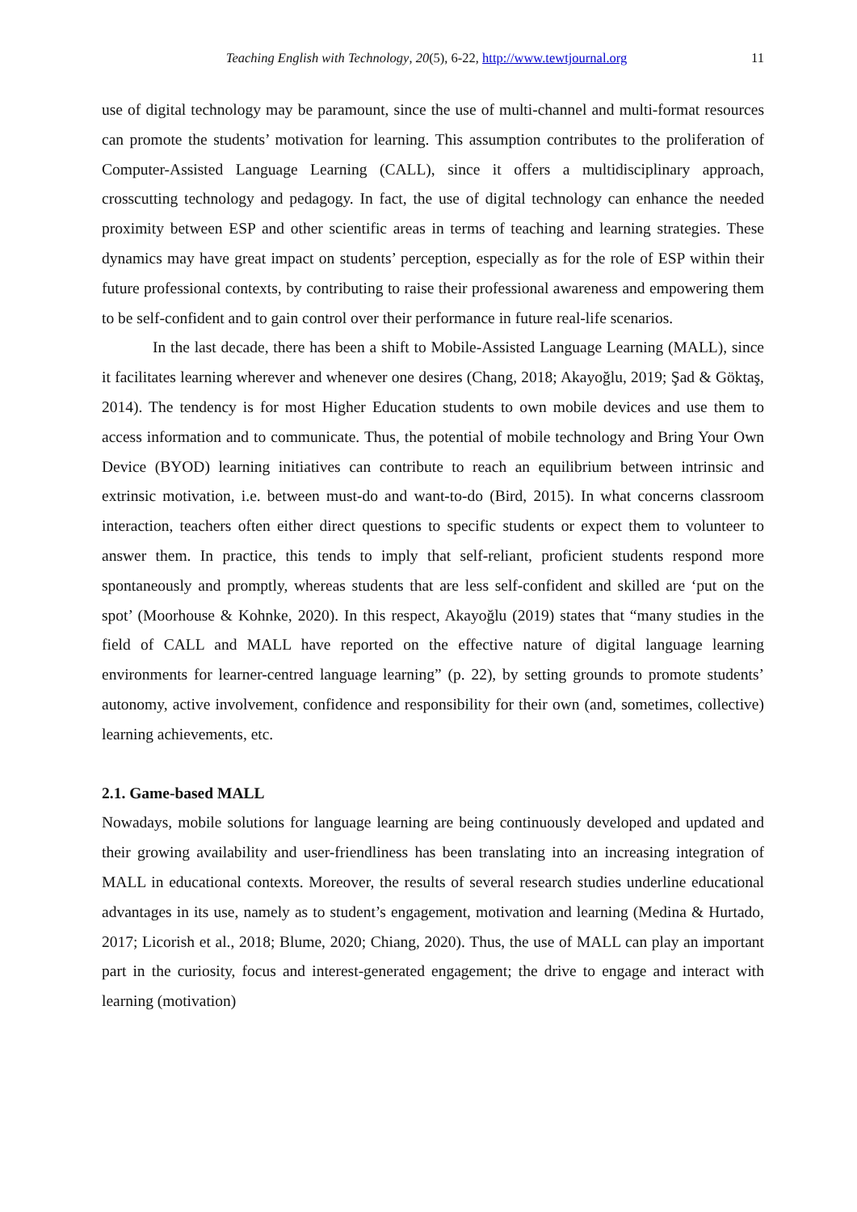Teaching English with Technology, 20(5), 6-22, http://www.tewtjournal.org 11
use of digital technology may be paramount, since the use of multi-channel and multi-format resources can promote the students’ motivation for learning. This assumption contributes to the proliferation of Computer-Assisted Language Learning (CALL), since it offers a multidisciplinary approach, crosscutting technology and pedagogy. In fact, the use of digital technology can enhance the needed proximity between ESP and other scientific areas in terms of teaching and learning strategies. These dynamics may have great impact on students’ perception, especially as for the role of ESP within their future professional contexts, by contributing to raise their professional awareness and empowering them to be self-confident and to gain control over their performance in future real-life scenarios.
In the last decade, there has been a shift to Mobile-Assisted Language Learning (MALL), since it facilitates learning wherever and whenever one desires (Chang, 2018; Akayoğlu, 2019; Şad & Göktaş, 2014). The tendency is for most Higher Education students to own mobile devices and use them to access information and to communicate. Thus, the potential of mobile technology and Bring Your Own Device (BYOD) learning initiatives can contribute to reach an equilibrium between intrinsic and extrinsic motivation, i.e. between must-do and want-to-do (Bird, 2015). In what concerns classroom interaction, teachers often either direct questions to specific students or expect them to volunteer to answer them. In practice, this tends to imply that self-reliant, proficient students respond more spontaneously and promptly, whereas students that are less self-confident and skilled are ‘put on the spot’ (Moorhouse & Kohnke, 2020). In this respect, Akayoğlu (2019) states that “many studies in the field of CALL and MALL have reported on the effective nature of digital language learning environments for learner-centred language learning” (p. 22), by setting grounds to promote students’ autonomy, active involvement, confidence and responsibility for their own (and, sometimes, collective) learning achievements, etc.
2.1. Game-based MALL
Nowadays, mobile solutions for language learning are being continuously developed and updated and their growing availability and user-friendliness has been translating into an increasing integration of MALL in educational contexts. Moreover, the results of several research studies underline educational advantages in its use, namely as to student’s engagement, motivation and learning (Medina & Hurtado, 2017; Licorish et al., 2018; Blume, 2020; Chiang, 2020). Thus, the use of MALL can play an important part in the curiosity, focus and interest-generated engagement; the drive to engage and interact with learning (motivation)